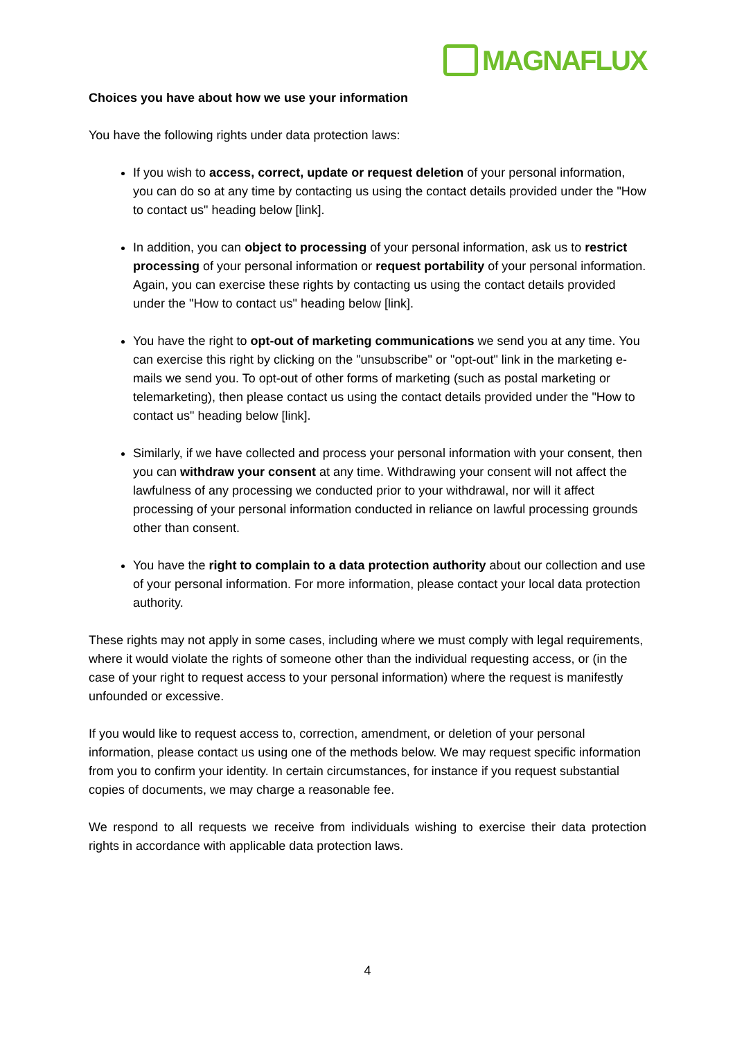MAGNAFLUX
Choices you have about how we use your information
You have the following rights under data protection laws:
If you wish to access, correct, update or request deletion of your personal information, you can do so at any time by contacting us using the contact details provided under the "How to contact us" heading below [link].
In addition, you can object to processing of your personal information, ask us to restrict processing of your personal information or request portability of your personal information. Again, you can exercise these rights by contacting us using the contact details provided under the "How to contact us" heading below [link].
You have the right to opt-out of marketing communications we send you at any time. You can exercise this right by clicking on the "unsubscribe" or "opt-out" link in the marketing e-mails we send you. To opt-out of other forms of marketing (such as postal marketing or telemarketing), then please contact us using the contact details provided under the "How to contact us" heading below [link].
Similarly, if we have collected and process your personal information with your consent, then you can withdraw your consent at any time. Withdrawing your consent will not affect the lawfulness of any processing we conducted prior to your withdrawal, nor will it affect processing of your personal information conducted in reliance on lawful processing grounds other than consent.
You have the right to complain to a data protection authority about our collection and use of your personal information. For more information, please contact your local data protection authority.
These rights may not apply in some cases, including where we must comply with legal requirements, where it would violate the rights of someone other than the individual requesting access, or (in the case of your right to request access to your personal information) where the request is manifestly unfounded or excessive.
If you would like to request access to, correction, amendment, or deletion of your personal information, please contact us using one of the methods below. We may request specific information from you to confirm your identity. In certain circumstances, for instance if you request substantial copies of documents, we may charge a reasonable fee.
We respond to all requests we receive from individuals wishing to exercise their data protection rights in accordance with applicable data protection laws.
4